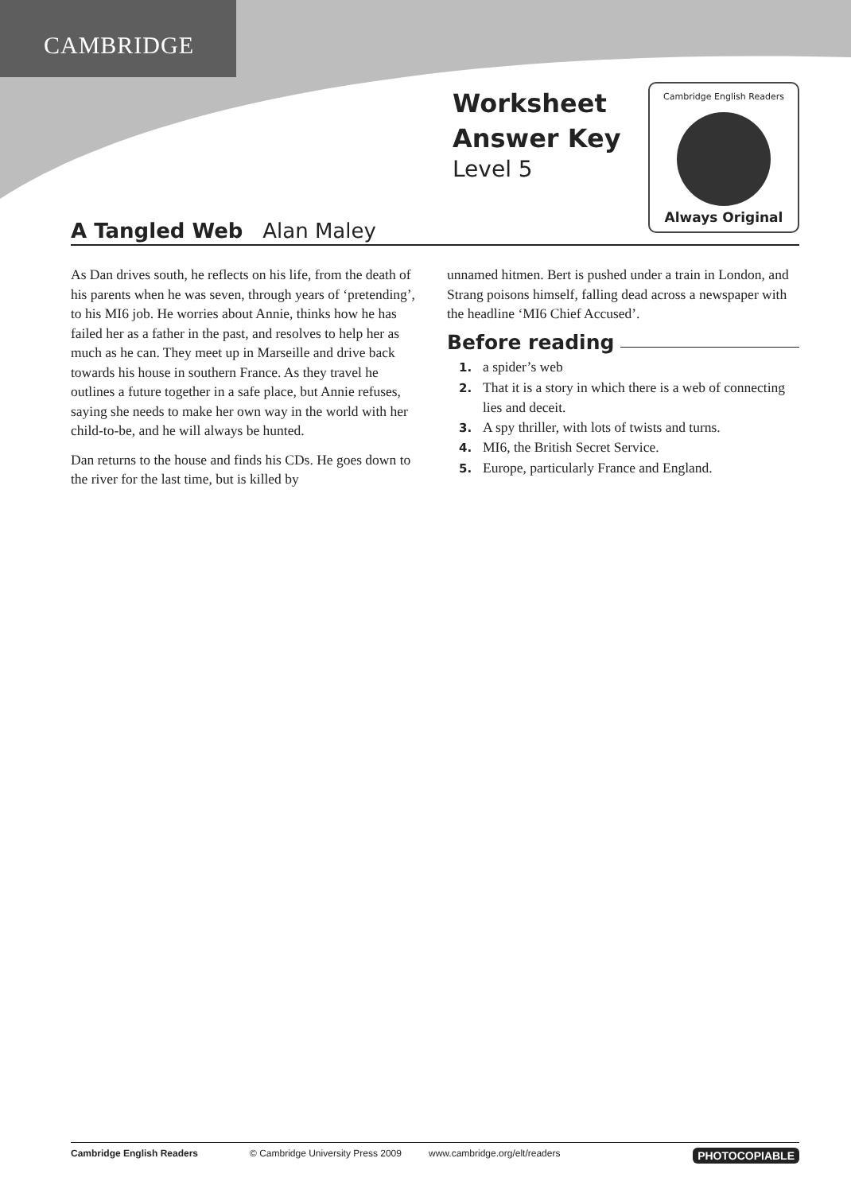CAMBRIDGE
Worksheet
Answer Key
Level 5
Cambridge English Readers
Always Original
A Tangled Web Alan Maley
As Dan drives south, he reflects on his life, from the death of his parents when he was seven, through years of ‘pretending’, to his MI6 job. He worries about Annie, thinks how he has failed her as a father in the past, and resolves to help her as much as he can. They meet up in Marseille and drive back towards his house in southern France. As they travel he outlines a future together in a safe place, but Annie refuses, saying she needs to make her own way in the world with her child-to-be, and he will always be hunted.
Dan returns to the house and finds his CDs. He goes down to the river for the last time, but is killed by
unnamed hitmen. Bert is pushed under a train in London, and Strang poisons himself, falling dead across a newspaper with the headline ‘MI6 Chief Accused’.
Before reading
1. a spider’s web
2. That it is a story in which there is a web of connecting lies and deceit.
3. A spy thriller, with lots of twists and turns.
4. MI6, the British Secret Service.
5. Europe, particularly France and England.
Cambridge English Readers © Cambridge University Press 2009 www.cambridge.org/elt/readers PHOTOCOPIABLE